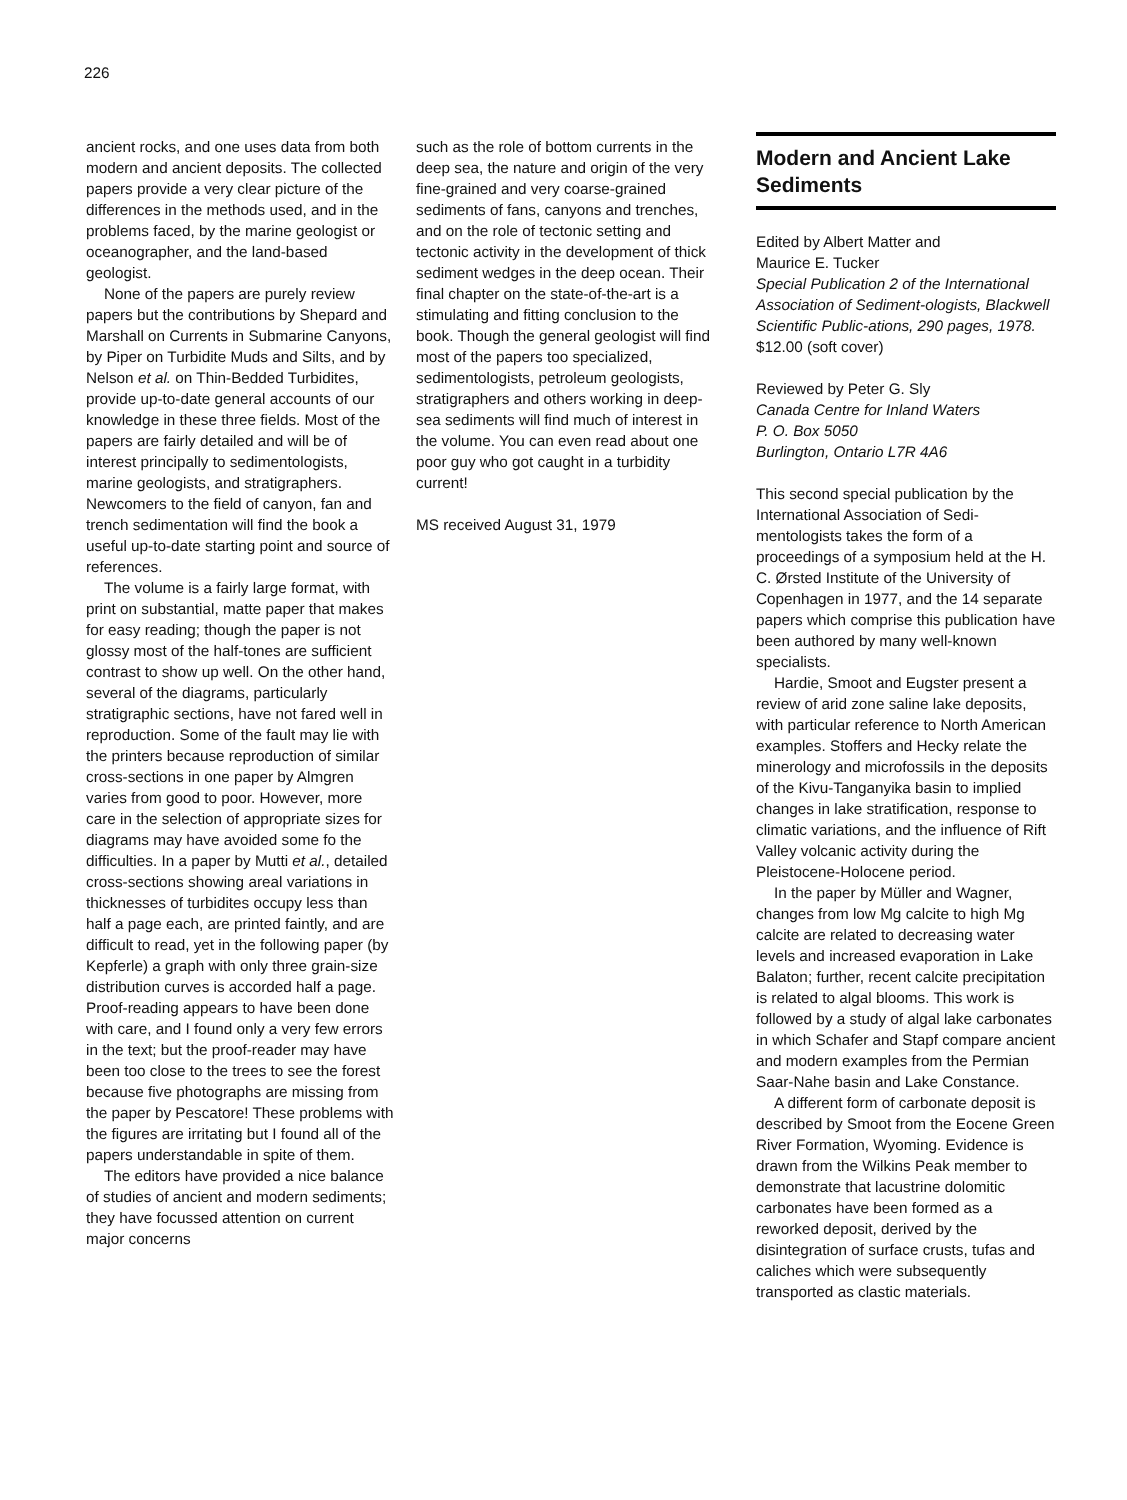226
ancient rocks, and one uses data from both modern and ancient deposits. The collected papers provide a very clear picture of the differences in the methods used, and in the problems faced, by the marine geologist or oceanographer, and the land-based geologist.
None of the papers are purely review papers but the contributions by Shepard and Marshall on Currents in Submarine Canyons, by Piper on Turbidite Muds and Silts, and by Nelson et al. on Thin-Bedded Turbidites, provide up-to-date general accounts of our knowledge in these three fields. Most of the papers are fairly detailed and will be of interest principally to sedimentologists, marine geologists, and stratigraphers. Newcomers to the field of canyon, fan and trench sedimentation will find the book a useful up-to-date starting point and source of references.
The volume is a fairly large format, with print on substantial, matte paper that makes for easy reading; though the paper is not glossy most of the half-tones are sufficient contrast to show up well. On the other hand, several of the diagrams, particularly stratigraphic sections, have not fared well in reproduction. Some of the fault may lie with the printers because reproduction of similar cross-sections in one paper by Almgren varies from good to poor. However, more care in the selection of appropriate sizes for diagrams may have avoided some fo the difficulties. In a paper by Mutti et al., detailed cross-sections showing areal variations in thicknesses of turbidites occupy less than half a page each, are printed faintly, and are difficult to read, yet in the following paper (by Kepferle) a graph with only three grain-size distribution curves is accorded half a page. Proof-reading appears to have been done with care, and I found only a very few errors in the text; but the proof-reader may have been too close to the trees to see the forest because five photographs are missing from the paper by Pescatore! These problems with the figures are irritating but I found all of the papers understandable in spite of them.
The editors have provided a nice balance of studies of ancient and modern sediments; they have focussed attention on current major concerns
such as the role of bottom currents in the deep sea, the nature and origin of the very fine-grained and very coarse-grained sediments of fans, canyons and trenches, and on the role of tectonic setting and tectonic activity in the development of thick sediment wedges in the deep ocean. Their final chapter on the state-of-the-art is a stimulating and fitting conclusion to the book. Though the general geologist will find most of the papers too specialized, sedimentologists, petroleum geologists, stratigraphers and others working in deep-sea sediments will find much of interest in the volume. You can even read about one poor guy who got caught in a turbidity current!
MS received August 31, 1979
Modern and Ancient Lake Sediments
Edited by Albert Matter and
Maurice E. Tucker
Special Publication 2 of the International Association of Sediment-ologists, Blackwell Scientific Public-ations, 290 pages, 1978.
$12.00 (soft cover)
Reviewed by Peter G. Sly
Canada Centre for Inland Waters
P. O. Box 5050
Burlington, Ontario L7R 4A6
This second special publication by the International Association of Sedi-mentologists takes the form of a proceedings of a symposium held at the H. C. Ørsted Institute of the University of Copenhagen in 1977, and the 14 separate papers which comprise this publication have been authored by many well-known specialists.
Hardie, Smoot and Eugster present a review of arid zone saline lake deposits, with particular reference to North American examples. Stoffers and Hecky relate the minerology and microfossils in the deposits of the Kivu-Tanganyika basin to implied changes in lake stratification, response to climatic variations, and the influence of Rift Valley volcanic activity during the Pleistocene-Holocene period.
In the paper by Müller and Wagner, changes from low Mg calcite to high Mg calcite are related to decreasing water levels and increased evaporation in Lake Balaton; further, recent calcite precipitation is related to algal blooms. This work is followed by a study of algal lake carbonates in which Schafer and Stapf compare ancient and modern examples from the Permian Saar-Nahe basin and Lake Constance.
A different form of carbonate deposit is described by Smoot from the Eocene Green River Formation, Wyoming. Evidence is drawn from the Wilkins Peak member to demonstrate that lacustrine dolomitic carbonates have been formed as a reworked deposit, derived by the disintegration of surface crusts, tufas and caliches which were subsequently transported as clastic materials.